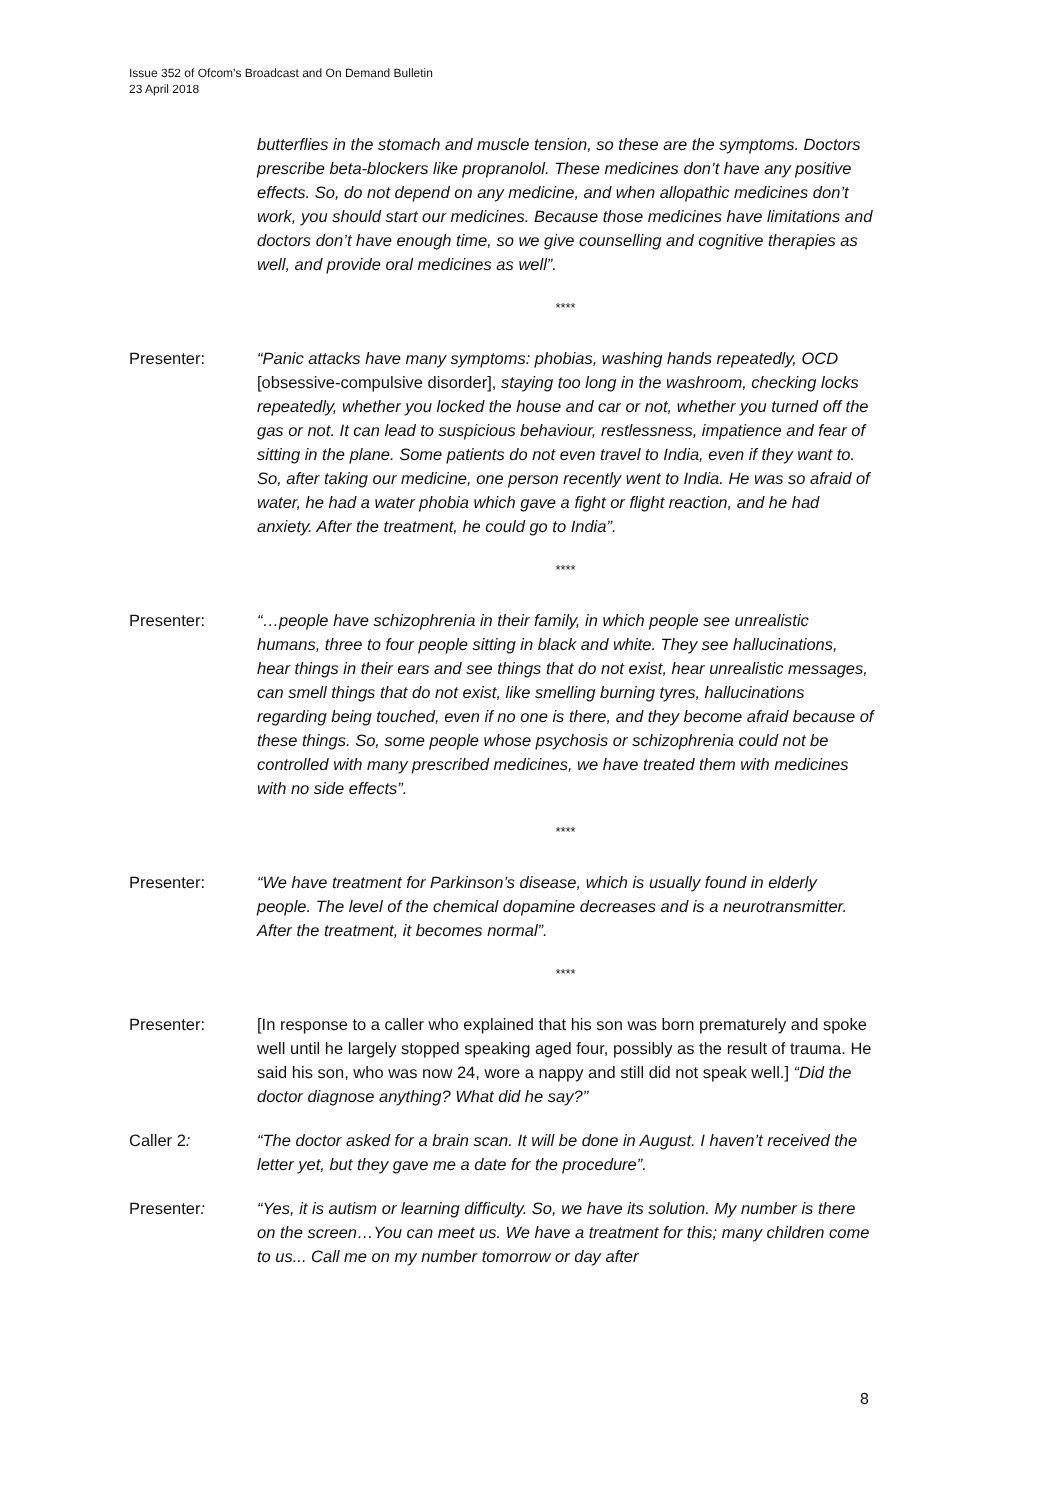Issue 352 of Ofcom’s Broadcast and On Demand Bulletin
23 April 2018
butterflies in the stomach and muscle tension, so these are the symptoms. Doctors prescribe beta-blockers like propranolol. These medicines don’t have any positive effects. So, do not depend on any medicine, and when allopathic medicines don’t work, you should start our medicines. Because those medicines have limitations and doctors don’t have enough time, so we give counselling and cognitive therapies as well, and provide oral medicines as well”.
****
Presenter: “Panic attacks have many symptoms: phobias, washing hands repeatedly, OCD [obsessive-compulsive disorder], staying too long in the washroom, checking locks repeatedly, whether you locked the house and car or not, whether you turned off the gas or not. It can lead to suspicious behaviour, restlessness, impatience and fear of sitting in the plane. Some patients do not even travel to India, even if they want to. So, after taking our medicine, one person recently went to India. He was so afraid of water, he had a water phobia which gave a fight or flight reaction, and he had anxiety. After the treatment, he could go to India”.
****
Presenter: “…people have schizophrenia in their family, in which people see unrealistic humans, three to four people sitting in black and white. They see hallucinations, hear things in their ears and see things that do not exist, hear unrealistic messages, can smell things that do not exist, like smelling burning tyres, hallucinations regarding being touched, even if no one is there, and they become afraid because of these things. So, some people whose psychosis or schizophrenia could not be controlled with many prescribed medicines, we have treated them with medicines with no side effects”.
****
Presenter: “We have treatment for Parkinson’s disease, which is usually found in elderly people. The level of the chemical dopamine decreases and is a neurotransmitter. After the treatment, it becomes normal”.
****
Presenter: [In response to a caller who explained that his son was born prematurely and spoke well until he largely stopped speaking aged four, possibly as the result of trauma. He said his son, who was now 24, wore a nappy and still did not speak well.] “Did the doctor diagnose anything? What did he say?”
Caller 2: “The doctor asked for a brain scan. It will be done in August. I haven’t received the letter yet, but they gave me a date for the procedure”.
Presenter: “Yes, it is autism or learning difficulty. So, we have its solution. My number is there on the screen…You can meet us. We have a treatment for this; many children come to us... Call me on my number tomorrow or day after
8